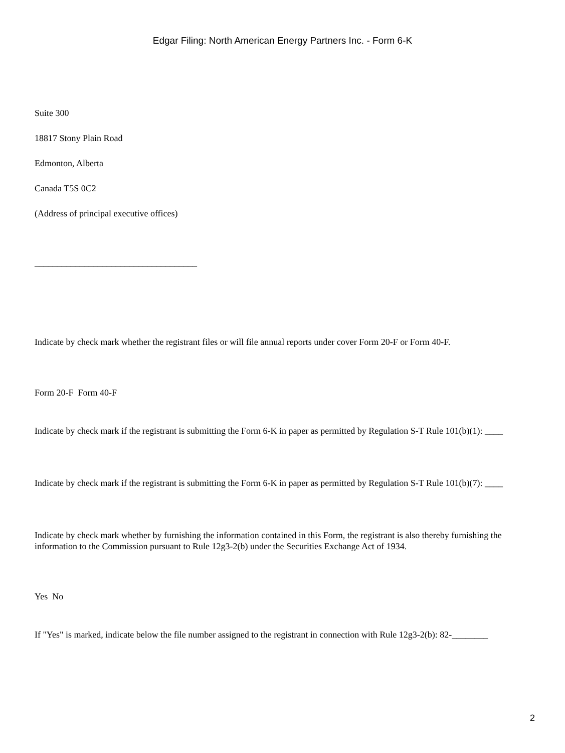Edgar Filing: North American Energy Partners Inc. - Form 6-K
Suite 300
18817 Stony Plain Road
Edmonton, Alberta
Canada T5S 0C2
(Address of principal executive offices)
____________________________________
Indicate by check mark whether the registrant files or will file annual reports under cover Form 20-F or Form 40-F.
Form 20-F Form 40-F
Indicate by check mark if the registrant is submitting the Form 6-K in paper as permitted by Regulation S-T Rule 101(b)(1): ____
Indicate by check mark if the registrant is submitting the Form 6-K in paper as permitted by Regulation S-T Rule 101(b)(7): ____
Indicate by check mark whether by furnishing the information contained in this Form, the registrant is also thereby furnishing the information to the Commission pursuant to Rule 12g3-2(b) under the Securities Exchange Act of 1934.
Yes No
If "Yes" is marked, indicate below the file number assigned to the registrant in connection with Rule 12g3-2(b): 82-________
2